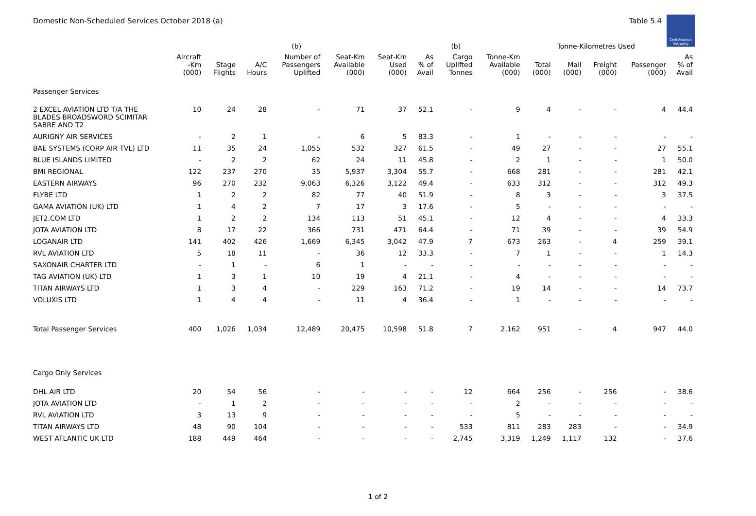Domestic Non-Scheduled Services October 2018 (a) Table 5.4
Civil Aviation Authority
| | | | | (b) | | | | (b) | | Tonne-Kilometres Used | | | | |
| --- | --- | --- | --- | --- | --- | --- | --- | --- | --- | --- | --- | --- | --- | --- |
| | Aircraft -Km (000) | Stage Flights | A/C Hours | Number of Passengers Uplifted | Seat-Km Available (000) | Seat-Km Used (000) | As % of Avail | Cargo Uplifted Tonnes | Tonne-Km Available (000) | Total (000) | Mail (000) | Freight (000) | Passenger (000) | As % of Avail |
| Passenger Services | | | | | | | | | | | | | | |
| 2 EXCEL AVIATION LTD T/A THE BLADES BROADSWORD SCIMITAR SABRE AND T2 | 10 | 24 | 28 | - | 71 | 37 | 52.1 | - | 9 | 4 | - | - | 4 | 44.4 |
| AURIGNY AIR SERVICES | - | 2 | 1 | - | 6 | 5 | 83.3 | - | 1 | - | - | - | - | - |
| BAE SYSTEMS (CORP AIR TVL) LTD | 11 | 35 | 24 | 1,055 | 532 | 327 | 61.5 | - | 49 | 27 | - | - | 27 | 55.1 |
| BLUE ISLANDS LIMITED | - | 2 | 2 | 62 | 24 | 11 | 45.8 | - | 2 | 1 | - | - | 1 | 50.0 |
| BMI REGIONAL | 122 | 237 | 270 | 35 | 5,937 | 3,304 | 55.7 | - | 668 | 281 | - | - | 281 | 42.1 |
| EASTERN AIRWAYS | 96 | 270 | 232 | 9,063 | 6,326 | 3,122 | 49.4 | - | 633 | 312 | - | - | 312 | 49.3 |
| FLYBE LTD | 1 | 2 | 2 | 82 | 77 | 40 | 51.9 | - | 8 | 3 | - | - | 3 | 37.5 |
| GAMA AVIATION (UK) LTD | 1 | 4 | 2 | 7 | 17 | 3 | 17.6 | - | 5 | - | - | - | - | - |
| JET2.COM LTD | 1 | 2 | 2 | 134 | 113 | 51 | 45.1 | - | 12 | 4 | - | - | 4 | 33.3 |
| JOTA AVIATION LTD | 8 | 17 | 22 | 366 | 731 | 471 | 64.4 | - | 71 | 39 | - | - | 39 | 54.9 |
| LOGANAIR LTD | 141 | 402 | 426 | 1,669 | 6,345 | 3,042 | 47.9 | 7 | 673 | 263 | - | 4 | 259 | 39.1 |
| RVL AVIATION LTD | 5 | 18 | 11 | - | 36 | 12 | 33.3 | - | 7 | 1 | - | - | 1 | 14.3 |
| SAXONAIR CHARTER LTD | - | 1 | - | 6 | 1 | - | - | - | - | - | - | - | - | - |
| TAG AVIATION (UK) LTD | 1 | 3 | 1 | 10 | 19 | 4 | 21.1 | - | 4 | - | - | - | - | - |
| TITAN AIRWAYS LTD | 1 | 3 | 4 | - | 229 | 163 | 71.2 | - | 19 | 14 | - | - | 14 | 73.7 |
| VOLUXIS LTD | 1 | 4 | 4 | - | 11 | 4 | 36.4 | - | 1 | - | - | - | - | - |
| Total Passenger Services | 400 | 1,026 | 1,034 | 12,489 | 20,475 | 10,598 | 51.8 | 7 | 2,162 | 951 | - | 4 | 947 | 44.0 |
| Cargo Only Services | | | | | | | | | | | | | | |
| DHL AIR LTD | 20 | 54 | 56 | - | - | - | - | 12 | 664 | 256 | - | 256 | - | 38.6 |
| JOTA AVIATION LTD | - | 1 | 2 | - | - | - | - | - | 2 | - | - | - | - | - |
| RVL AVIATION LTD | 3 | 13 | 9 | - | - | - | - | - | 5 | - | - | - | - | - |
| TITAN AIRWAYS LTD | 48 | 90 | 104 | - | - | - | - | 533 | 811 | 283 | 283 | - | - | 34.9 |
| WEST ATLANTIC UK LTD | 188 | 449 | 464 | - | - | - | - | 2,745 | 3,319 | 1,249 | 1,117 | 132 | - | 37.6 |
1 of 2